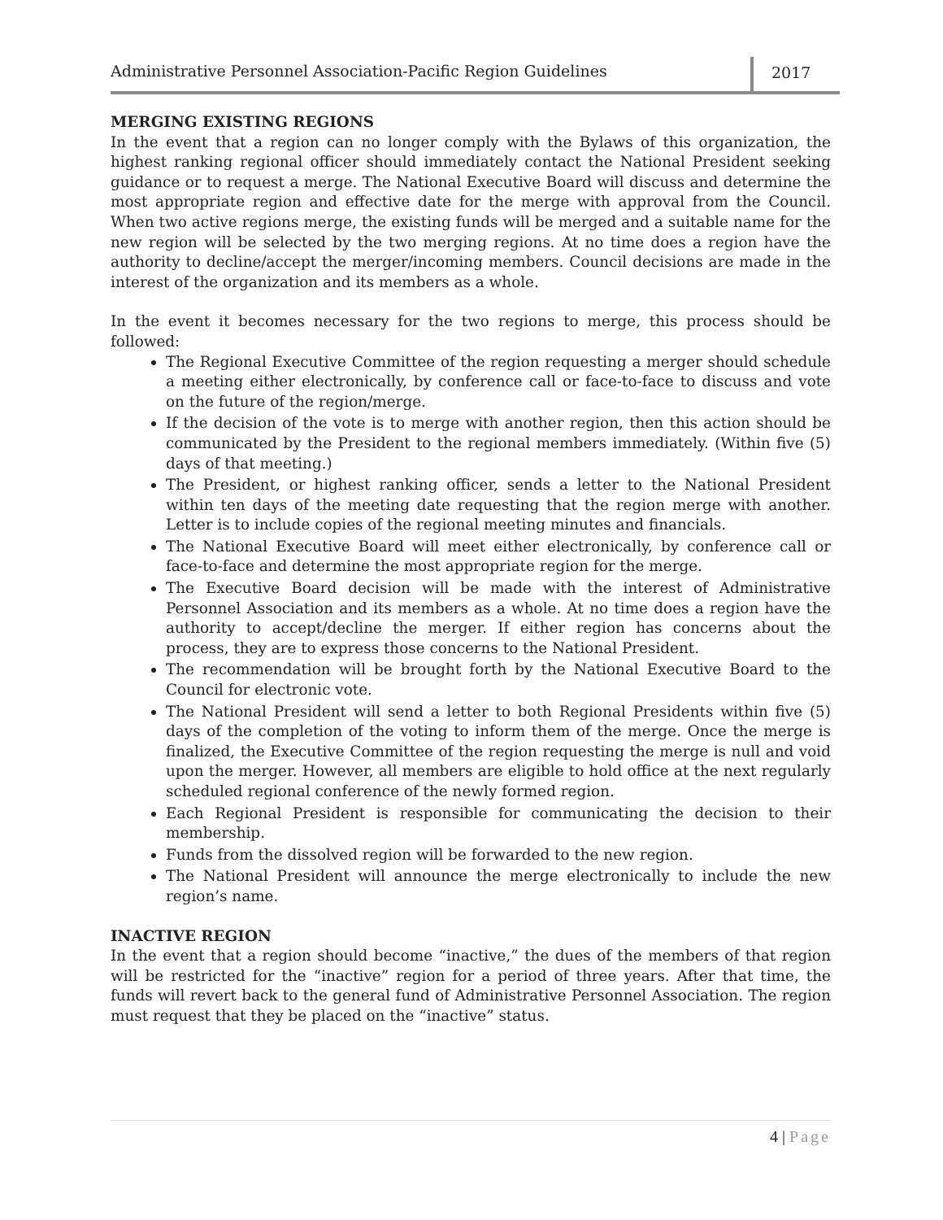Administrative Personnel Association-Pacific Region Guidelines
2017
MERGING EXISTING REGIONS
In the event that a region can no longer comply with the Bylaws of this organization, the highest ranking regional officer should immediately contact the National President seeking guidance or to request a merge. The National Executive Board will discuss and determine the most appropriate region and effective date for the merge with approval from the Council. When two active regions merge, the existing funds will be merged and a suitable name for the new region will be selected by the two merging regions. At no time does a region have the authority to decline/accept the merger/incoming members. Council decisions are made in the interest of the organization and its members as a whole.
In the event it becomes necessary for the two regions to merge, this process should be followed:
The Regional Executive Committee of the region requesting a merger should schedule a meeting either electronically, by conference call or face-to-face to discuss and vote on the future of the region/merge.
If the decision of the vote is to merge with another region, then this action should be communicated by the President to the regional members immediately. (Within five (5) days of that meeting.)
The President, or highest ranking officer, sends a letter to the National President within ten days of the meeting date requesting that the region merge with another. Letter is to include copies of the regional meeting minutes and financials.
The National Executive Board will meet either electronically, by conference call or face-to-face and determine the most appropriate region for the merge.
The Executive Board decision will be made with the interest of Administrative Personnel Association and its members as a whole. At no time does a region have the authority to accept/decline the merger. If either region has concerns about the process, they are to express those concerns to the National President.
The recommendation will be brought forth by the National Executive Board to the Council for electronic vote.
The National President will send a letter to both Regional Presidents within five (5) days of the completion of the voting to inform them of the merge. Once the merge is finalized, the Executive Committee of the region requesting the merge is null and void upon the merger. However, all members are eligible to hold office at the next regularly scheduled regional conference of the newly formed region.
Each Regional President is responsible for communicating the decision to their membership.
Funds from the dissolved region will be forwarded to the new region.
The National President will announce the merge electronically to include the new region’s name.
INACTIVE REGION
In the event that a region should become “inactive,” the dues of the members of that region will be restricted for the “inactive” region for a period of three years. After that time, the funds will revert back to the general fund of Administrative Personnel Association. The region must request that they be placed on the “inactive” status.
4 | Page